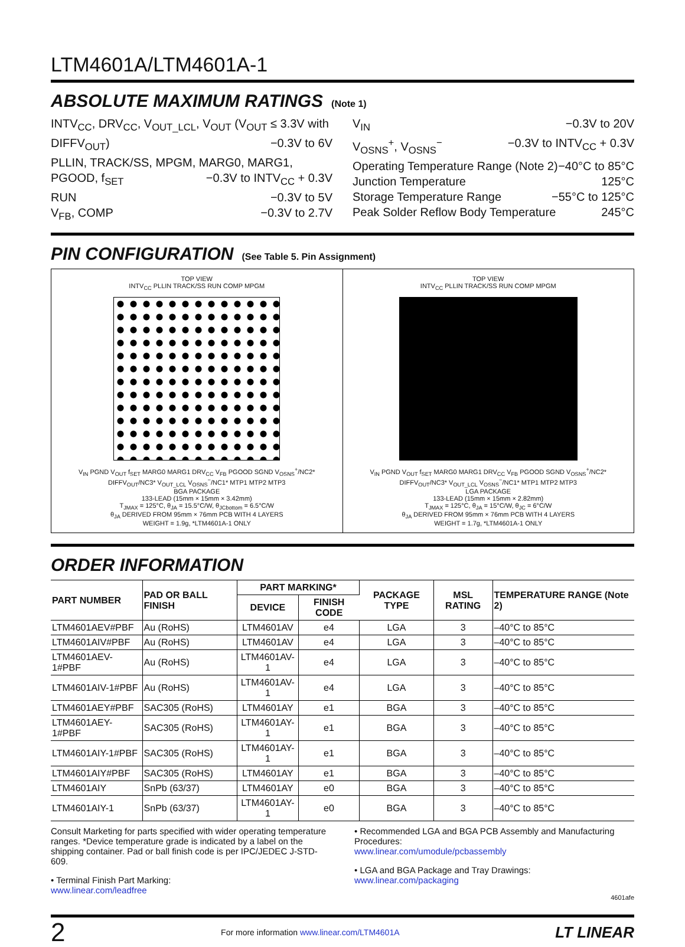LTM4601A/LTM4601A-1
ABSOLUTE MAXIMUM RATINGS (Note 1)
INTV<sub>CC</sub>, DRV<sub>CC</sub>, V<sub>OUT_LCL</sub>, V<sub>OUT</sub> (V<sub>OUT</sub> ≤ 3.3V with
DIFFV<sub>OUT</sub>) −0.3V to 6V
PLLIN, TRACK/SS, MPGM, MARG0, MARG1,
PGOOD, f<sub>SET</sub> −0.3V to INTV<sub>CC</sub> + 0.3V
RUN −0.3V to 5V
V<sub>FB</sub>, COMP −0.3V to 2.7V
V<sub>IN</sub> −0.3V to 20V
V<sub>OSNS</sub><sup>+</sup>, V<sub>OSNS</sub><sup>−</sup> −0.3V to INTV<sub>CC</sub> + 0.3V
Operating Temperature Range (Note 2) −40°C to 85°C
Junction Temperature 125°C
Storage Temperature Range −55°C to 125°C
Peak Solder Reflow Body Temperature 245°C
PIN CONFIGURATION (See Table 5. Pin Assignment)
TOP VIEW
INTV<sub>CC</sub> PLLIN TRACK/SS RUN COMP MPGM
V<sub>IN</sub> PGND V<sub>OUT</sub> f<sub>SET</sub> MARG0 MARG1 DRV<sub>CC</sub> V<sub>FB</sub> PGOOD SGND V<sub>OSNS</sub><sup>+</sup>/NC2* DIFFV<sub>OUT</sub>/NC3* V<sub>OUT_LCL</sub> V<sub>OSNS</sub><sup>−</sup>/NC1* MTP1 MTP2 MTP3
BGA PACKAGE
133-LEAD (15mm × 15mm × 3.42mm)
T<sub>JMAX</sub> = 125°C, θ<sub>JA</sub> = 15.5°C/W, θ<sub>JCbottom</sub> = 6.5°C/W
θ<sub>JA</sub> DERIVED FROM 95mm × 76mm PCB WITH 4 LAYERS
WEIGHT = 1.9g, *LTM4601A-1 ONLY
TOP VIEW
INTV<sub>CC</sub> PLLIN TRACK/SS RUN COMP MPGM
V<sub>IN</sub> PGND V<sub>OUT</sub> f<sub>SET</sub> MARG0 MARG1 DRV<sub>CC</sub> V<sub>FB</sub> PGOOD SGND V<sub>OSNS</sub><sup>+</sup>/NC2* DIFFV<sub>OUT</sub>/NC3* V<sub>OUT_LCL</sub> V<sub>OSNS</sub><sup>−</sup>/NC1* MTP1 MTP2 MTP3
LGA PACKAGE
133-LEAD (15mm × 15mm × 2.82mm)
T<sub>JMAX</sub> = 125°C, θ<sub>JA</sub> = 15°C/W, θ<sub>JC</sub> = 6°C/W
θ<sub>JA</sub> DERIVED FROM 95mm × 76mm PCB WITH 4 LAYERS
WEIGHT = 1.7g, *LTM4601A-1 ONLY
ORDER INFORMATION
| PART NUMBER | PAD OR BALL FINISH | PART MARKING* | | PACKAGE TYPE | MSL RATING | TEMPERATURE RANGE (Note 2) |
| --- | --- | --- | --- | --- | --- | --- |
| | | DEVICE | FINISH CODE | | | |
| LTM4601AEV#PBF | Au (RoHS) | LTM4601AV | e4 | LGA | 3 | –40°C to 85°C |
| LTM4601AIV#PBF | Au (RoHS) | LTM4601AV | e4 | LGA | 3 | –40°C to 85°C |
| LTM4601AEV-1#PBF | Au (RoHS) | LTM4601AV-1 | e4 | LGA | 3 | –40°C to 85°C |
| LTM4601AIV-1#PBF | Au (RoHS) | LTM4601AV-1 | e4 | LGA | 3 | –40°C to 85°C |
| LTM4601AEY#PBF | SAC305 (RoHS) | LTM4601AY | e1 | BGA | 3 | –40°C to 85°C |
| LTM4601AEY-1#PBF | SAC305 (RoHS) | LTM4601AY-1 | e1 | BGA | 3 | –40°C to 85°C |
| LTM4601AIY-1#PBF | SAC305 (RoHS) | LTM4601AY-1 | e1 | BGA | 3 | –40°C to 85°C |
| LTM4601AIY#PBF | SAC305 (RoHS) | LTM4601AY | e1 | BGA | 3 | –40°C to 85°C |
| LTM4601AIY | SnPb (63/37) | LTM4601AY | e0 | BGA | 3 | –40°C to 85°C |
| LTM4601AIY-1 | SnPb (63/37) | LTM4601AY-1 | e0 | BGA | 3 | –40°C to 85°C |
Consult Marketing for parts specified with wider operating temperature ranges. *Device temperature grade is indicated by a label on the shipping container. Pad or ball finish code is per IPC/JEDEC J-STD-609.
• Terminal Finish Part Marking:
www.linear.com/leadfree
• Recommended LGA and BGA PCB Assembly and Manufacturing Procedures:
www.linear.com/umodule/pcbassembly
• LGA and BGA Package and Tray Drawings:
www.linear.com/packaging
4601afe
2 For more information www.linear.com/LTM4601A LT LINEAR